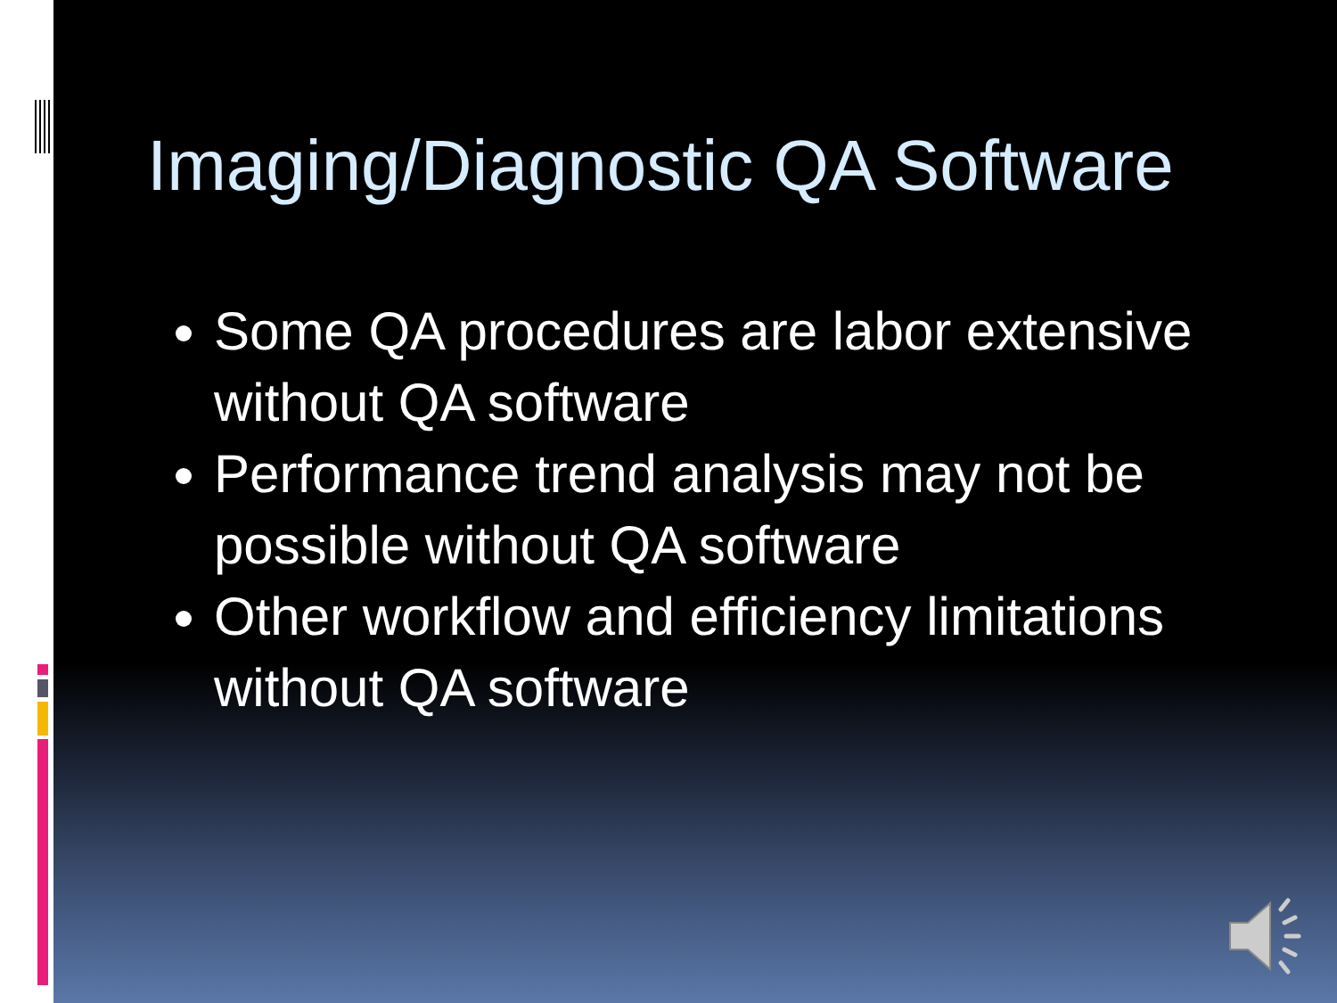Imaging/Diagnostic QA Software
Some QA procedures are labor extensive without QA software
Performance trend analysis may not be possible without QA software
Other workflow and efficiency limitations without QA software